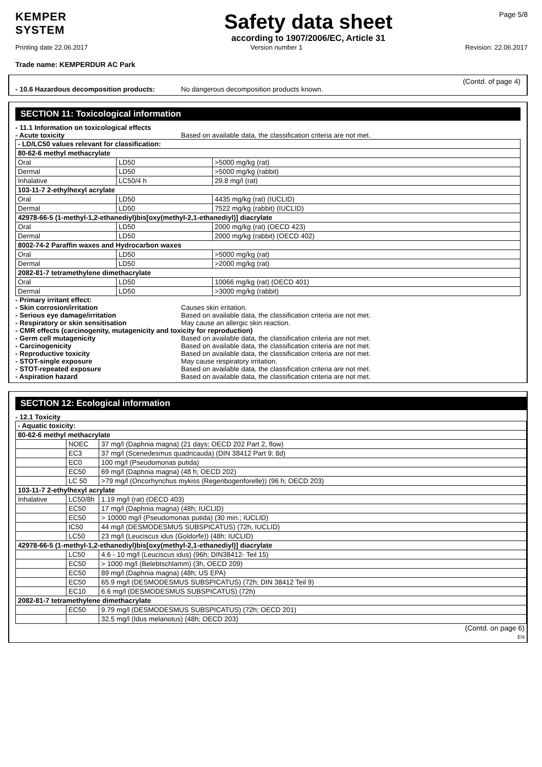KEMPER
SYSTEM
Safety data sheet
according to 1907/2006/EC, Article 31
Page 5/8
Printing date 22.06.2017 Version number 1 Revision: 22.06.2017
Trade name: KEMPERDUR AC Park
(Contd. of page 4)
- 10.6 Hazardous decomposition products: No dangerous decomposition products known.
SECTION 11: Toxicological information
- 11.1 Information on toxicological effects
- Acute toxicity Based on available data, the classification criteria are not met.
| - LD/LC50 values relevant for classification: | | |
| 80-62-6 methyl methacrylate | | |
| Oral | LD50 | >5000 mg/kg (rat) |
| Dermal | LD50 | >5000 mg/kg (rabbit) |
| Inhalative | LC50/4 h | 29.8 mg/l (rat) |
| 103-11-7 2-ethylhexyl acrylate | | |
| Oral | LD50 | 4435 mg/kg (rat) (IUCLID) |
| Dermal | LD50 | 7522 mg/kg (rabbit) (IUCLID) |
| 42978-66-5 (1-methyl-1,2-ethanediyl)bis[oxy(methyl-2,1-ethanediyl)] diacrylate | | |
| Oral | LD50 | 2000 mg/kg (rat) (OECD 423) |
| Dermal | LD50 | 2000 mg/kg (rabbit) (OECD 402) |
| 8002-74-2 Paraffin waxes and Hydrocarbon waxes | | |
| Oral | LD50 | >5000 mg/kg (rat) |
| Dermal | LD50 | >2000 mg/kg (rat) |
| 2082-81-7 tetramethylene dimethacrylate | | |
| Oral | LD50 | 10066 mg/kg (rat) (OECD 401) |
| Dermal | LD50 | >3000 mg/kg (rabbit) |
- Primary irritant effect:
- Skin corrosion/irritation Causes skin irritation.
- Serious eye damage/irritation Based on available data, the classification criteria are not met.
- Respiratory or skin sensitisation May cause an allergic skin reaction.
- CMR effects (carcinogenity, mutagenicity and toxicity for reproduction)
- Germ cell mutagenicity Based on available data, the classification criteria are not met.
- Carcinogenicity Based on available data, the classification criteria are not met.
- Reproductive toxicity Based on available data, the classification criteria are not met.
- STOT-single exposure May cause respiratory irritation.
- STOT-repeated exposure Based on available data, the classification criteria are not met.
- Aspiration hazard Based on available data, the classification criteria are not met.
SECTION 12: Ecological information
- 12.1 Toxicity
| - Aquatic toxicity: | | |
| 80-62-6 methyl methacrylate | | |
| | NOEC | 37 mg/l (Daphnia magna) (21 days; OECD 202 Part 2, flow) |
| | EC3 | 37 mg/l (Scenedesmus quadricauda) (DIN 38412 Part 9; 8d) |
| | EC0 | 100 mg/l (Pseudomonas putida) |
| | EC50 | 69 mg/l (Daphnia magna) (48 h; OECD 202) |
| | LC 50 | >79 mg/l (Oncorhynchus mykiss (Regenbogenforelle)) (96 h; OECD 203) |
| 103-11-7 2-ethylhexyl acrylate | | |
| Inhalative | LC50/8h | 1.19 mg/l (rat) (OECD 403) |
| | EC50 | 17 mg/l (Daphnia magna) (48h; IUCLID) |
| | EC50 | > 10000 mg/l (Pseudomonas putida) (30 min.; IUCLID) |
| | IC50 | 44 mg/l (DESMODESMUS SUBSPICATUS) (72h, IUCLID) |
| | LC50 | 23 mg/l (Leuciscus idus (Goldorfe)) (48h; IUCLID) |
| 42978-66-5 (1-methyl-1,2-ethanediyl)bis[oxy(methyl-2,1-ethanediyl)] diacrylate | | |
| | LC50 | 4.6 - 10 mg/l (Leuciscus idus) (96h; DIN38412- Teil 15) |
| | EC50 | > 1000 mg/l (Belebtschlamm) (3h, OECD 209) |
| | EC50 | 89 mg/l (Daphnia magna) (48h; US EPA) |
| | EC50 | 65.9 mg/l (DESMODESMUS SUBSPICATUS) (72h; DIN 38412 Teil 9) |
| | EC10 | 6.6 mg/l (DESMODESMUS SUBSPICATUS) (72h) |
| 2082-81-7 tetramethylene dimethacrylate | | |
| | EC50 | 9.79 mg/l (DESMODESMUS SUBSPICATUS) (72h; OECD 201) |
| | | 32.5 mg/l (Idus melanotus) (48h; OECD 203) |
(Contd. on page 6)
EN